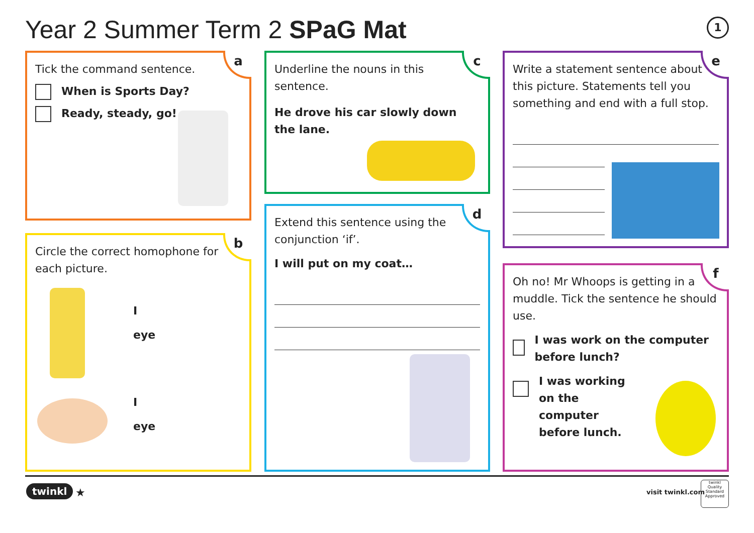Year 2 Summer Term 2 SPaG Mat 1
a
Tick the command sentence.
When is Sports Day?
Ready, steady, go!
b
Circle the correct homophone for each picture.
I
eye
I
eye
c
Underline the nouns in this sentence.
He drove his car slowly down the lane.
d
Extend this sentence using the conjunction ‘if’.
I will put on my coat…
e
Write a statement sentence about this picture. Statements tell you something and end with a full stop.
f
Oh no! Mr Whoops is getting in a muddle. Tick the sentence he should use.
I was work on the computer before lunch?
I was working on the computer before lunch.
twinkl ★ visit twinkl.com
twinkl
Quality Standard Approved